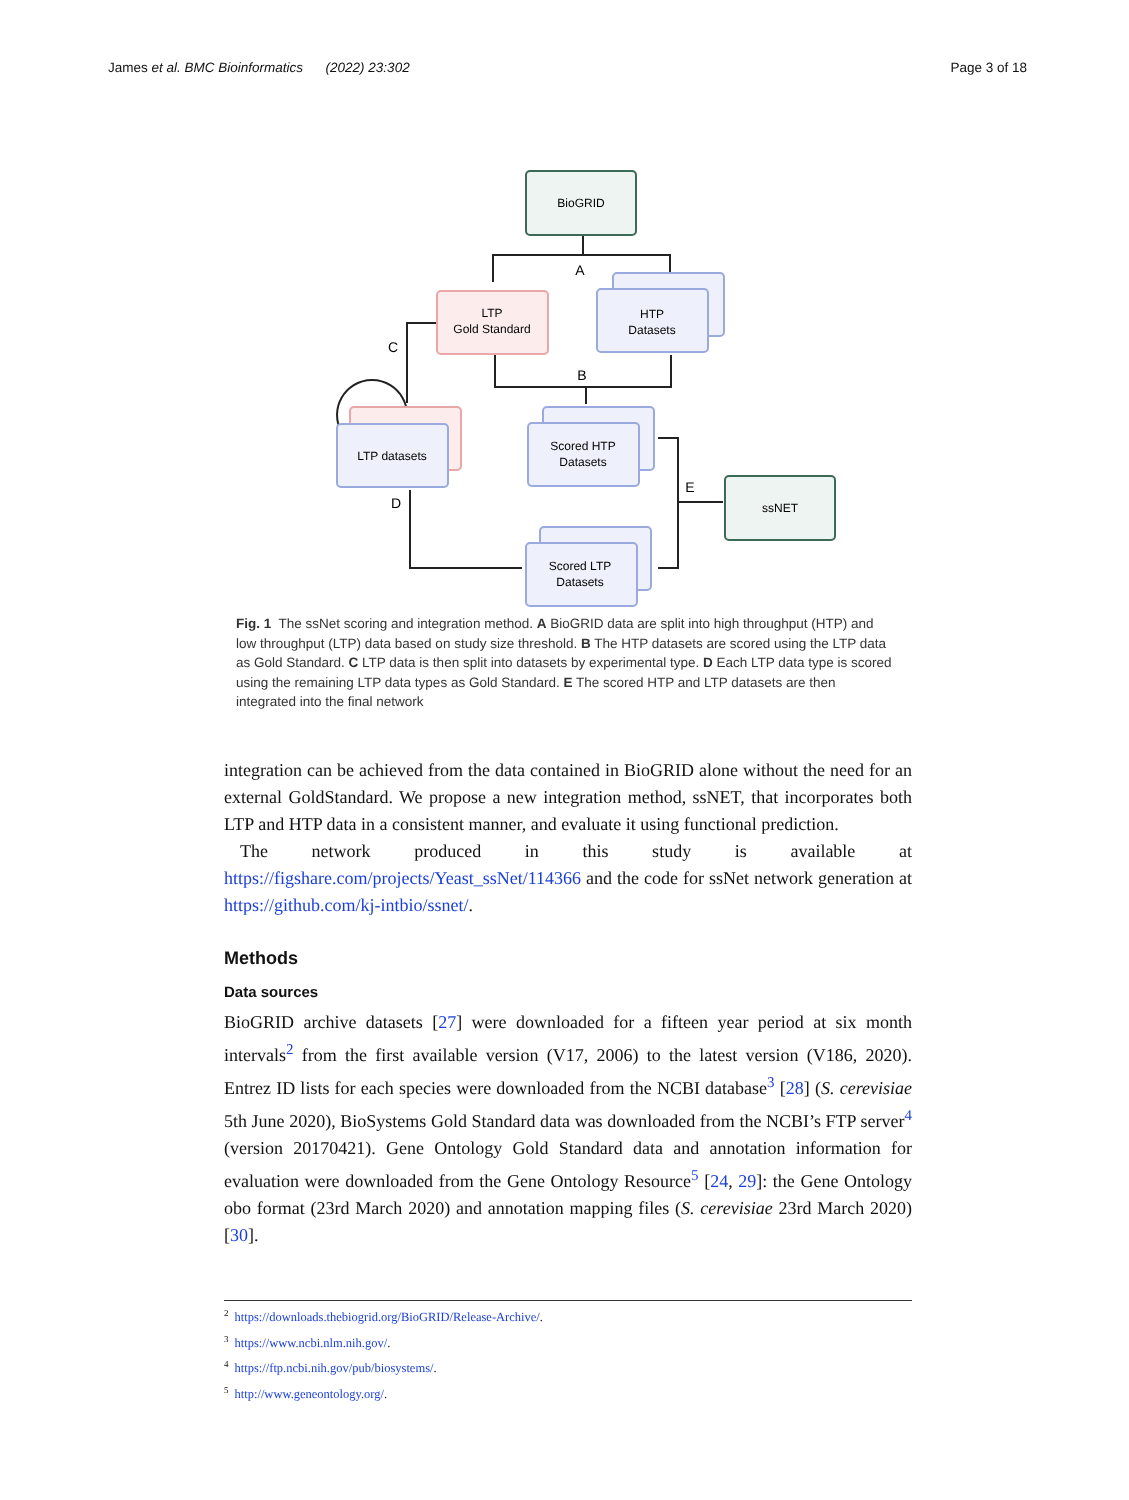James et al. BMC Bioinformatics (2022) 23:302 Page 3 of 18
A
B
C
D
E
BioGRID
LTP
Gold Standard
HTP
Datasets
LTP datasets
Scored HTP
Datasets
Scored LTP
Datasets
ssNET
Fig. 1 The ssNet scoring and integration method. A BioGRID data are split into high throughput (HTP) and low throughput (LTP) data based on study size threshold. B The HTP datasets are scored using the LTP data as Gold Standard. C LTP data is then split into datasets by experimental type. D Each LTP data type is scored using the remaining LTP data types as Gold Standard. E The scored HTP and LTP datasets are then integrated into the final network
integration can be achieved from the data contained in BioGRID alone without the need for an external GoldStandard. We propose a new integration method, ssNET, that incorporates both LTP and HTP data in a consistent manner, and evaluate it using functional prediction.
The network produced in this study is available at https://figshare.com/projects/Yeast_ssNet/114366 and the code for ssNet network generation at https://github.com/kj-intbio/ssnet/.
Methods
Data sources
BioGRID archive datasets [27] were downloaded for a fifteen year period at six month intervals<sup>2</sup> from the first available version (V17, 2006) to the latest version (V186, 2020). Entrez ID lists for each species were downloaded from the NCBI database<sup>3</sup> [28] (S. cerevisiae 5th June 2020), BioSystems Gold Standard data was downloaded from the NCBI’s FTP server<sup>4</sup> (version 20170421). Gene Ontology Gold Standard data and annotation information for evaluation were downloaded from the Gene Ontology Resource<sup>5</sup> [24, 29]: the Gene Ontology obo format (23rd March 2020) and annotation mapping files (S. cerevisiae 23rd March 2020) [30].
<sup>2</sup> https://downloads.thebiogrid.org/BioGRID/Release-Archive/.
<sup>3</sup> https://www.ncbi.nlm.nih.gov/.
<sup>4</sup> https://ftp.ncbi.nih.gov/pub/biosystems/.
<sup>5</sup> http://www.geneontology.org/.